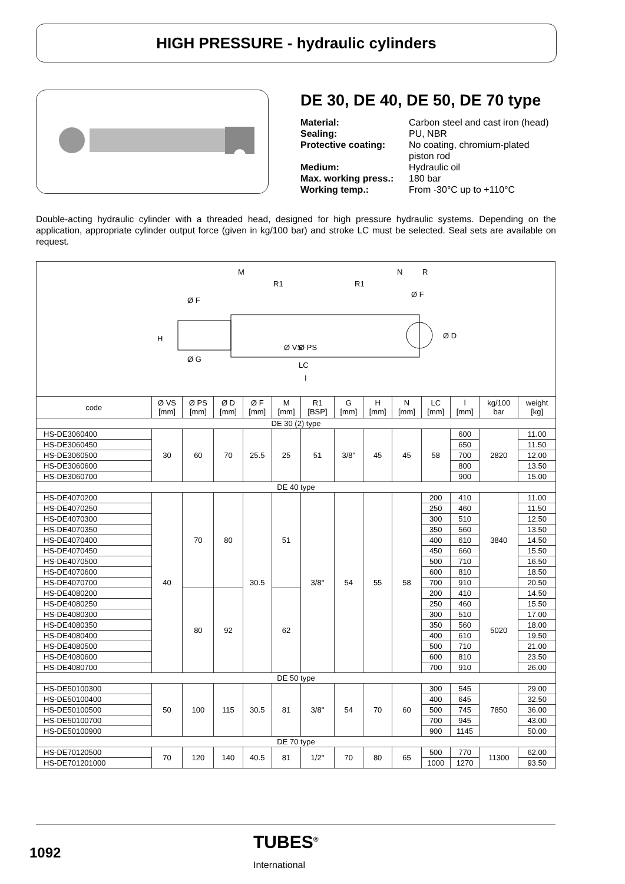HIGH PRESSURE - hydraulic cylinders
DE 30, DE 40, DE 50, DE 70 type
| Material: | Carbon steel and cast iron (head) |
| Sealing: | PU, NBR |
| Protective coating: | No coating, chromium-plated piston rod |
| Medium: | Hydraulic oil |
| Max. working press.: | 180 bar |
| Working temp.: | From -30°C up to +110°C |
Double-acting hydraulic cylinder with a threaded head, designed for high pressure hydraulic systems. Depending on the application, appropriate cylinder output force (given in kg/100 bar) and stroke LC must be selected. Seal sets are available on request.
M
R1
R1
N
R
Ø F
Ø F
H
Ø G
Ø VS
Ø PS
LC
I
Ø D
| code | Ø VS [mm] | Ø PS [mm] | Ø D [mm] | Ø F [mm] | M [mm] | R1 [BSP] | G [mm] | H [mm] | N [mm] | LC [mm] | l [mm] | kg/100 bar | weight [kg] |
| --- | --- | --- | --- | --- | --- | --- | --- | --- | --- | --- | --- | --- | --- |
| DE 30 (2) type | | | | | | | | | | | | | |
| HS-DE3060400 | 30 | 60 | 70 | 25.5 | 25 | 51 | 3/8" | 45 | 45 | 58 | 600 | 2820 | 11.00 |
| HS-DE3060450 | | | | | | | | | | | 650 | | 11.50 |
| HS-DE3060500 | | | | | | | | | | | 700 | | 12.00 |
| HS-DE3060600 | | | | | | | | | | | 800 | | 13.50 |
| HS-DE3060700 | | | | | | | | | | | 900 | | 15.00 |
| DE 40 type | | | | | | | | | | | | | |
| HS-DE4070200 | 40 | 70 | 80 | 30.5 | 51 | 3/8" | 54 | 55 | 58 | 200 | 410 | 3840 | 11.00 |
| HS-DE4070250 | | | | | | | | | | 250 | 460 | | 11.50 |
| HS-DE4070300 | | | | | | | | | | 300 | 510 | | 12.50 |
| HS-DE4070350 | | | | | | | | | | 350 | 560 | | 13.50 |
| HS-DE4070400 | | | | | | | | | | 400 | 610 | | 14.50 |
| HS-DE4070450 | | | | | | | | | | 450 | 660 | | 15.50 |
| HS-DE4070500 | | | | | | | | | | 500 | 710 | | 16.50 |
| HS-DE4070600 | | | | | | | | | | 600 | 810 | | 18.50 |
| HS-DE4070700 | | | | | | | | | | 700 | 910 | | 20.50 |
| HS-DE4080200 | | 80 | 92 | | 62 | | | | | 200 | 410 | 5020 | 14.50 |
| HS-DE4080250 | | | | | | | | | | 250 | 460 | | 15.50 |
| HS-DE4080300 | | | | | | | | | | 300 | 510 | | 17.00 |
| HS-DE4080350 | | | | | | | | | | 350 | 560 | | 18.00 |
| HS-DE4080400 | | | | | | | | | | 400 | 610 | | 19.50 |
| HS-DE4080500 | | | | | | | | | | 500 | 710 | | 21.00 |
| HS-DE4080600 | | | | | | | | | | 600 | 810 | | 23.50 |
| HS-DE4080700 | | | | | | | | | | 700 | 910 | | 26.00 |
| DE 50 type | | | | | | | | | | | | | |
| HS-DE50100300 | 50 | 100 | 115 | 30.5 | 81 | 3/8" | 54 | 70 | 60 | 300 | 545 | 7850 | 29.00 |
| HS-DE50100400 | | | | | | | | | | 400 | 645 | | 32.50 |
| HS-DE50100500 | | | | | | | | | | 500 | 745 | | 36.00 |
| HS-DE50100700 | | | | | | | | | | 700 | 945 | | 43.00 |
| HS-DE50100900 | | | | | | | | | | 900 | 1145 | | 50.00 |
| DE 70 type | | | | | | | | | | | | | |
| HS-DE70120500 | 70 | 120 | 140 | 40.5 | 81 | 1/2" | 70 | 80 | 65 | 500 | 770 | 11300 | 62.00 |
| HS-DE701201000 | | | | | | | | | | 1000 | 1270 | | 93.50 |
1092
TUBES<sup>®</sup>
International